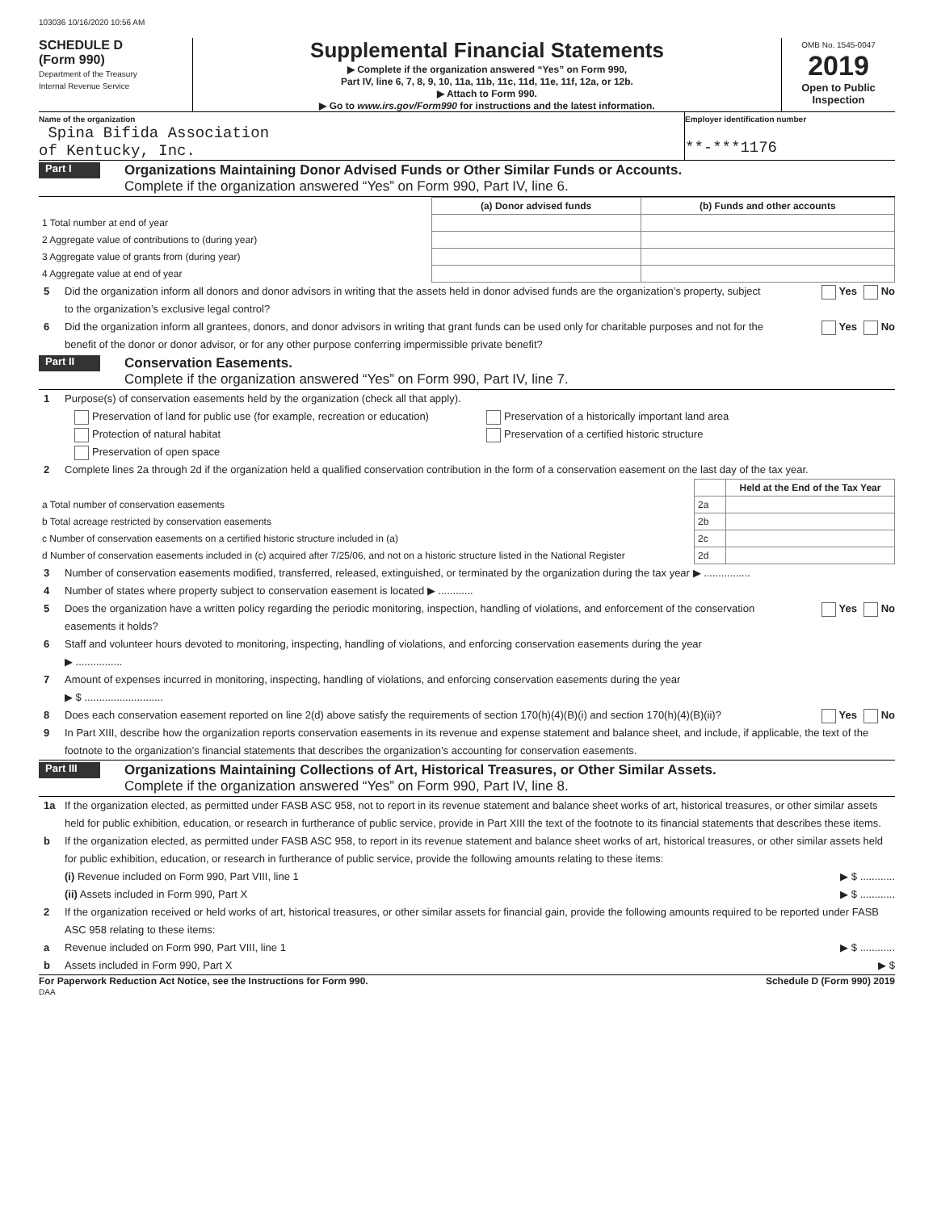103036 10/16/2020 10:56 AM
SCHEDULE D
(Form 990)
Department of the Treasury
Internal Revenue Service
Supplemental Financial Statements
▶ Complete if the organization answered “Yes” on Form 990,
Part IV, line 6, 7, 8, 9, 10, 11a, 11b, 11c, 11d, 11e, 11f, 12a, or 12b.
▶ Attach to Form 990.
▶ Go to www.irs.gov/Form990 for instructions and the latest information.
OMB No. 1545-0047
2019
Open to Public Inspection
Name of the organization
Spina Bifida Association
of Kentucky, Inc.
Employer identification number
**-***1176
Part I
Organizations Maintaining Donor Advised Funds or Other Similar Funds or Accounts.
Complete if the organization answered “Yes” on Form 990, Part IV, line 6.
| | (a) Donor advised funds | (b) Funds and other accounts |
| --- | --- | --- |
| 1 Total number at end of year | | |
| 2 Aggregate value of contributions to (during year) | | |
| 3 Aggregate value of grants from (during year) | | |
| 4 Aggregate value at end of year | | |
5 Did the organization inform all donors and donor advisors in writing that the assets held in donor advised funds are the organization’s property, subject to the organization’s exclusive legal control? Yes No
6 Did the organization inform all grantees, donors, and donor advisors in writing that grant funds can be used only for charitable purposes and not for the benefit of the donor or donor advisor, or for any other purpose conferring impermissible private benefit? Yes No
Part II
Conservation Easements.
Complete if the organization answered “Yes” on Form 990, Part IV, line 7.
1 Purpose(s) of conservation easements held by the organization (check all that apply).
Preservation of land for public use (for example, recreation or education)
Protection of natural habitat
Preservation of open space Preservation of a historically important land area
Preservation of a certified historic structure
2 Complete lines 2a through 2d if the organization held a qualified conservation contribution in the form of a conservation easement on the last day of the tax year.
| | | Held at the End of the Tax Year |
| a Total number of conservation easements | 2a | |
| b Total acreage restricted by conservation easements | 2b | |
| c Number of conservation easements on a certified historic structure included in (a) | 2c | |
| d Number of conservation easements included in (c) acquired after 7/25/06, and not on a historic structure listed in the National Register | 2d | |
3 Number of conservation easements modified, transferred, released, extinguished, or terminated by the organization during the tax year ▶ ................
4 Number of states where property subject to conservation easement is located ▶ ............
5 Does the organization have a written policy regarding the periodic monitoring, inspection, handling of violations, and enforcement of the conservation easements it holds? Yes No
6 Staff and volunteer hours devoted to monitoring, inspecting, handling of violations, and enforcing conservation easements during the year
▶ ................
7 Amount of expenses incurred in monitoring, inspecting, handling of violations, and enforcing conservation easements during the year
▶ $ ...........................
8 Does each conservation easement reported on line 2(d) above satisfy the requirements of section 170(h)(4)(B)(i) and section 170(h)(4)(B)(ii)? Yes No
9 In Part XIII, describe how the organization reports conservation easements in its revenue and expense statement and balance sheet, and include, if applicable, the text of the footnote to the organization’s financial statements that describes the organization’s accounting for conservation easements.
Part III
Organizations Maintaining Collections of Art, Historical Treasures, or Other Similar Assets.
Complete if the organization answered “Yes” on Form 990, Part IV, line 8.
1a If the organization elected, as permitted under FASB ASC 958, not to report in its revenue statement and balance sheet works of art, historical treasures, or other similar assets held for public exhibition, education, or research in furtherance of public service, provide in Part XIII the text of the footnote to its financial statements that describes these items.
b If the organization elected, as permitted under FASB ASC 958, to report in its revenue statement and balance sheet works of art, historical treasures, or other similar assets held for public exhibition, education, or research in furtherance of public service, provide the following amounts relating to these items:
(i) Revenue included on Form 990, Part VIII, line 1 ▶ $ ............
(ii) Assets included in Form 990, Part X ▶ $ ............
2 If the organization received or held works of art, historical treasures, or other similar assets for financial gain, provide the following amounts required to be reported under FASB ASC 958 relating to these items:
a Revenue included on Form 990, Part VIII, line 1 ▶ $ ............
b Assets included in Form 990, Part X ▶ $
For Paperwork Reduction Act Notice, see the Instructions for Form 990. Schedule D (Form 990) 2019
DAA